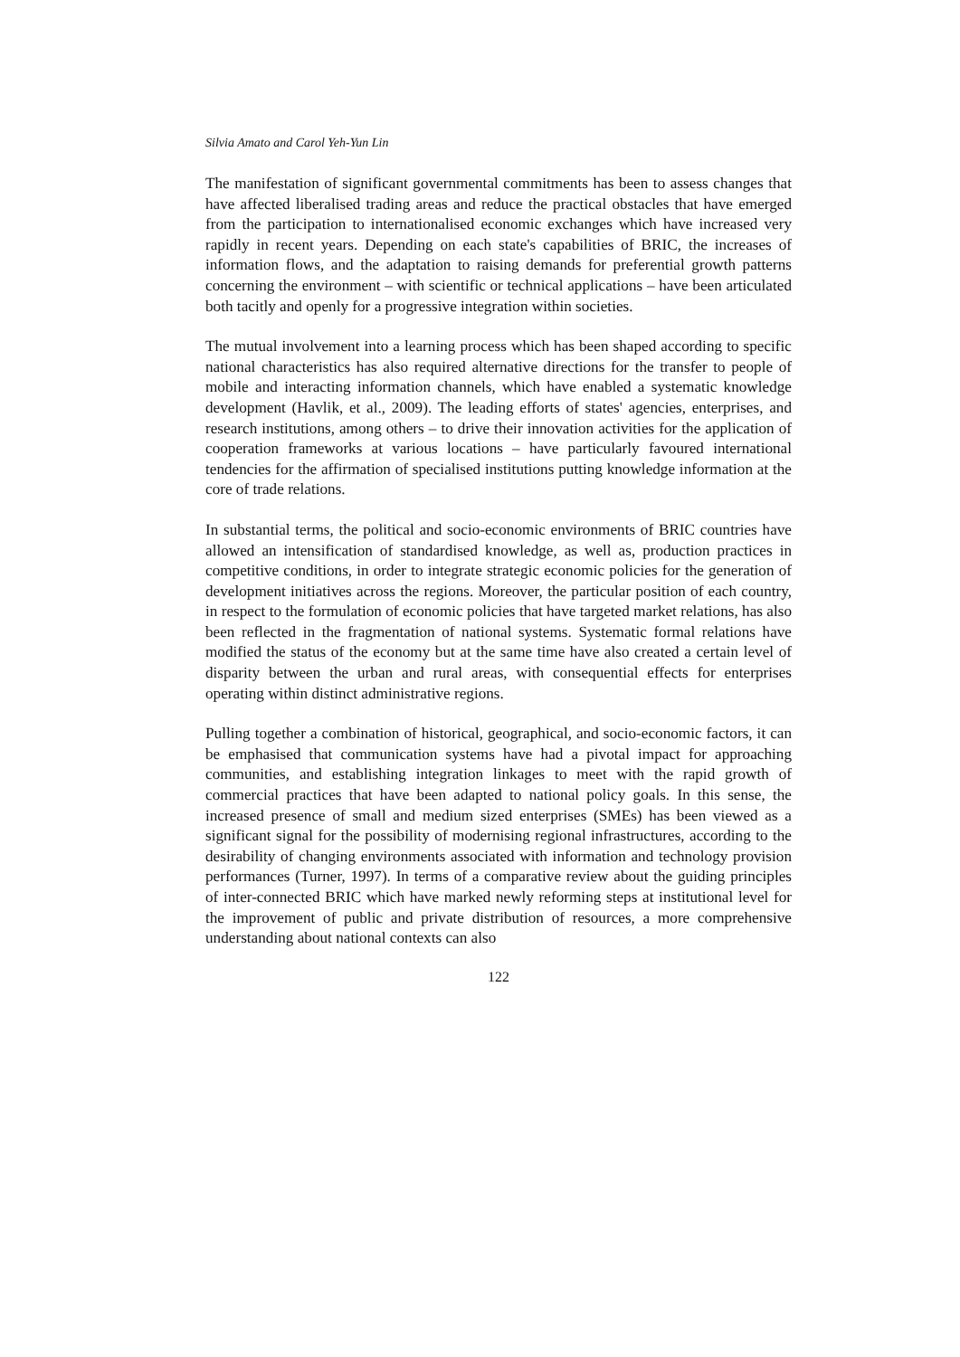Silvia Amato and Carol Yeh-Yun Lin
The manifestation of significant governmental commitments has been to assess changes that have affected liberalised trading areas and reduce the practical obstacles that have emerged from the participation to internationalised economic exchanges which have increased very rapidly in recent years. Depending on each state's capabilities of BRIC, the increases of information flows, and the adaptation to raising demands for preferential growth patterns concerning the environment – with scientific or technical applications – have been articulated both tacitly and openly for a progressive integration within societies.
The mutual involvement into a learning process which has been shaped according to specific national characteristics has also required alternative directions for the transfer to people of mobile and interacting information channels, which have enabled a systematic knowledge development (Havlik, et al., 2009). The leading efforts of states' agencies, enterprises, and research institutions, among others – to drive their innovation activities for the application of cooperation frameworks at various locations – have particularly favoured international tendencies for the affirmation of specialised institutions putting knowledge information at the core of trade relations.
In substantial terms, the political and socio-economic environments of BRIC countries have allowed an intensification of standardised knowledge, as well as, production practices in competitive conditions, in order to integrate strategic economic policies for the generation of development initiatives across the regions. Moreover, the particular position of each country, in respect to the formulation of economic policies that have targeted market relations, has also been reflected in the fragmentation of national systems. Systematic formal relations have modified the status of the economy but at the same time have also created a certain level of disparity between the urban and rural areas, with consequential effects for enterprises operating within distinct administrative regions.
Pulling together a combination of historical, geographical, and socio-economic factors, it can be emphasised that communication systems have had a pivotal impact for approaching communities, and establishing integration linkages to meet with the rapid growth of commercial practices that have been adapted to national policy goals. In this sense, the increased presence of small and medium sized enterprises (SMEs) has been viewed as a significant signal for the possibility of modernising regional infrastructures, according to the desirability of changing environments associated with information and technology provision performances (Turner, 1997). In terms of a comparative review about the guiding principles of inter-connected BRIC which have marked newly reforming steps at institutional level for the improvement of public and private distribution of resources, a more comprehensive understanding about national contexts can also
122